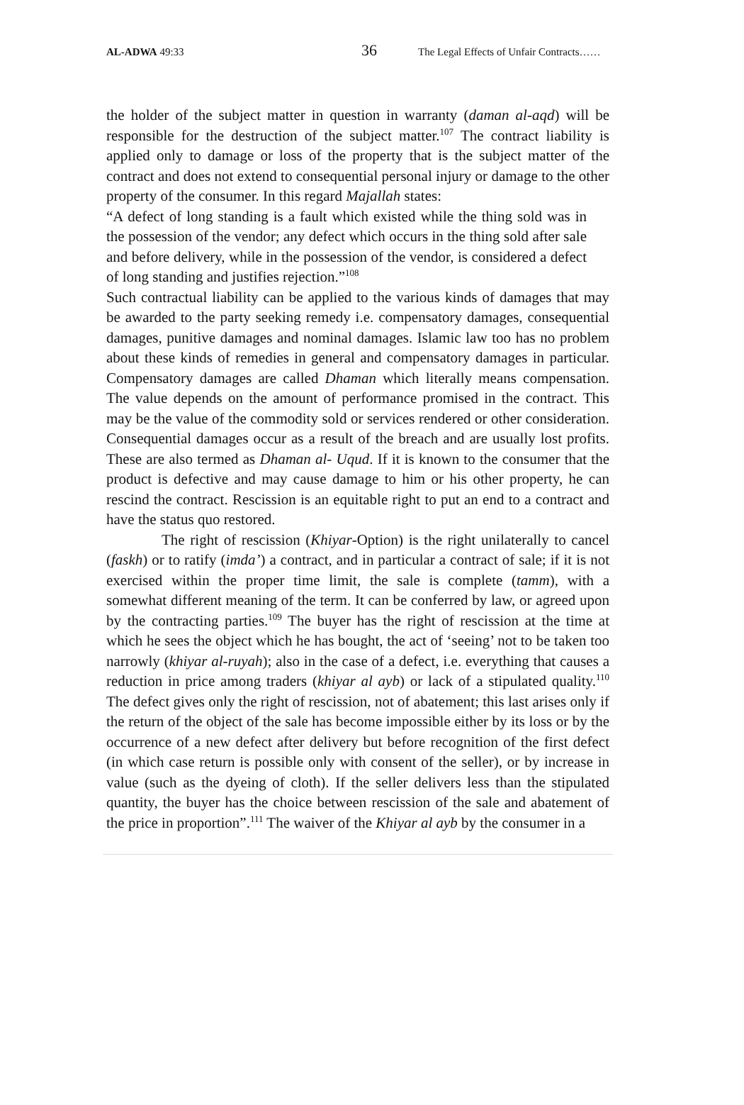AL-ADWA 49:33 36 The Legal Effects of Unfair Contracts……
the holder of the subject matter in question in warranty (daman al-aqd) will be responsible for the destruction of the subject matter.<sup>107</sup> The contract liability is applied only to damage or loss of the property that is the subject matter of the contract and does not extend to consequential personal injury or damage to the other property of the consumer. In this regard Majallah states:
“A defect of long standing is a fault which existed while the thing sold was in the possession of the vendor; any defect which occurs in the thing sold after sale and before delivery, while in the possession of the vendor, is considered a defect of long standing and justifies rejection.”<sup>108</sup>
Such contractual liability can be applied to the various kinds of damages that may be awarded to the party seeking remedy i.e. compensatory damages, consequential damages, punitive damages and nominal damages. Islamic law too has no problem about these kinds of remedies in general and compensatory damages in particular. Compensatory damages are called Dhaman which literally means compensation. The value depends on the amount of performance promised in the contract. This may be the value of the commodity sold or services rendered or other consideration. Consequential damages occur as a result of the breach and are usually lost profits. These are also termed as Dhaman al- Uqud. If it is known to the consumer that the product is defective and may cause damage to him or his other property, he can rescind the contract. Rescission is an equitable right to put an end to a contract and have the status quo restored.
The right of rescission (Khiyar-Option) is the right unilaterally to cancel (faskh) or to ratify (imda’) a contract, and in particular a contract of sale; if it is not exercised within the proper time limit, the sale is complete (tamm), with a somewhat different meaning of the term. It can be conferred by law, or agreed upon by the contracting parties.<sup>109</sup> The buyer has the right of rescission at the time at which he sees the object which he has bought, the act of ‘seeing’ not to be taken too narrowly (khiyar al-ruyah); also in the case of a defect, i.e. everything that causes a reduction in price among traders (khiyar al ayb) or lack of a stipulated quality.<sup>110</sup> The defect gives only the right of rescission, not of abatement; this last arises only if the return of the object of the sale has become impossible either by its loss or by the occurrence of a new defect after delivery but before recognition of the first defect (in which case return is possible only with consent of the seller), or by increase in value (such as the dyeing of cloth). If the seller delivers less than the stipulated quantity, the buyer has the choice between rescission of the sale and abatement of the price in proportion”.<sup>111</sup> The waiver of the Khiyar al ayb by the consumer in a